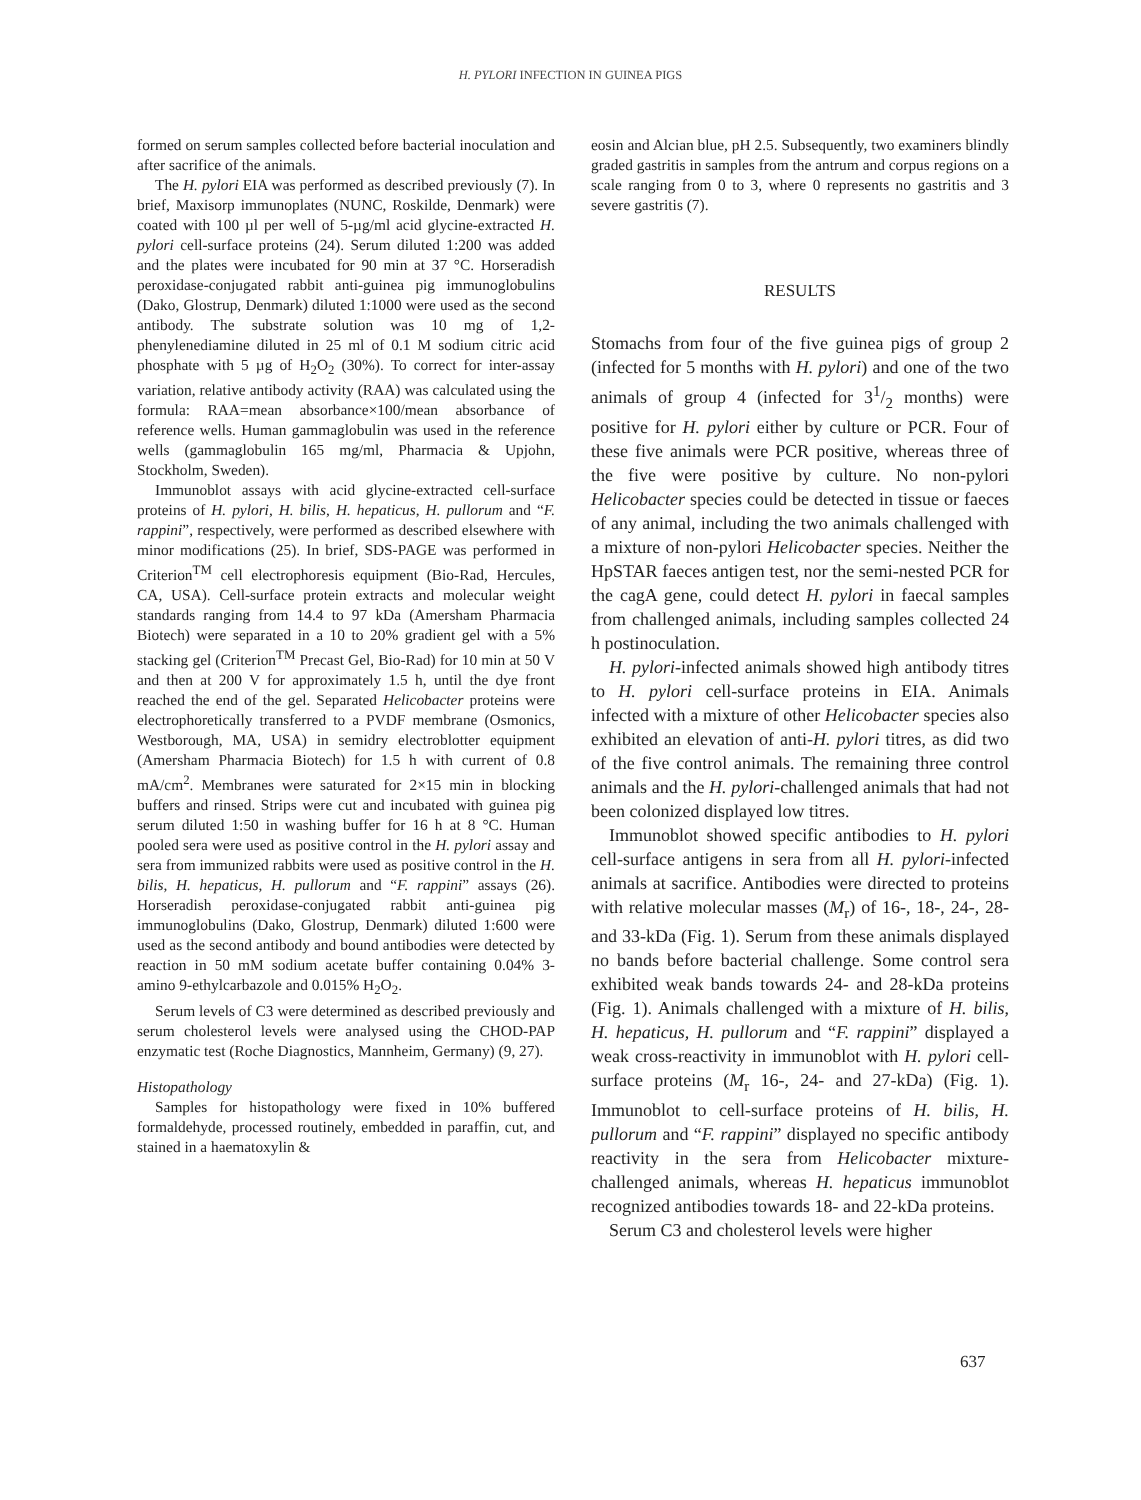H. PYLORI INFECTION IN GUINEA PIGS
formed on serum samples collected before bacterial inoculation and after sacrifice of the animals.
The H. pylori EIA was performed as described previously (7). In brief, Maxisorp immunoplates (NUNC, Roskilde, Denmark) were coated with 100 µl per well of 5-µg/ml acid glycine-extracted H. pylori cell-surface proteins (24). Serum diluted 1:200 was added and the plates were incubated for 90 min at 37 °C. Horseradish peroxidase-conjugated rabbit anti-guinea pig immunoglobulins (Dako, Glostrup, Denmark) diluted 1:1000 were used as the second antibody. The substrate solution was 10 mg of 1,2-phenylenediamine diluted in 25 ml of 0.1 M sodium citric acid phosphate with 5 µg of H<sub>2</sub>O<sub>2</sub> (30%). To correct for inter-assay variation, relative antibody activity (RAA) was calculated using the formula: RAA=mean absorbance×100/mean absorbance of reference wells. Human gammaglobulin was used in the reference wells (gammaglobulin 165 mg/ml, Pharmacia & Upjohn, Stockholm, Sweden).
Immunoblot assays with acid glycine-extracted cell-surface proteins of H. pylori, H. bilis, H. hepaticus, H. pullorum and “F. rappini”, respectively, were performed as described elsewhere with minor modifications (25). In brief, SDS-PAGE was performed in Criterion<sup>TM</sup> cell electrophoresis equipment (Bio-Rad, Hercules, CA, USA). Cell-surface protein extracts and molecular weight standards ranging from 14.4 to 97 kDa (Amersham Pharmacia Biotech) were separated in a 10 to 20% gradient gel with a 5% stacking gel (Criterion<sup>TM</sup> Precast Gel, Bio-Rad) for 10 min at 50 V and then at 200 V for approximately 1.5 h, until the dye front reached the end of the gel. Separated Helicobacter proteins were electrophoretically transferred to a PVDF membrane (Osmonics, Westborough, MA, USA) in semidry electroblotter equipment (Amersham Pharmacia Biotech) for 1.5 h with current of 0.8 mA/cm<sup>2</sup>. Membranes were saturated for 2×15 min in blocking buffers and rinsed. Strips were cut and incubated with guinea pig serum diluted 1:50 in washing buffer for 16 h at 8 °C. Human pooled sera were used as positive control in the H. pylori assay and sera from immunized rabbits were used as positive control in the H. bilis, H. hepaticus, H. pullorum and “F. rappini” assays (26). Horseradish peroxidase-conjugated rabbit anti-guinea pig immunoglobulins (Dako, Glostrup, Denmark) diluted 1:600 were used as the second antibody and bound antibodies were detected by reaction in 50 mM sodium acetate buffer containing 0.04% 3-amino 9-ethylcarbazole and 0.015% H<sub>2</sub>O<sub>2</sub>.
Serum levels of C3 were determined as described previously and serum cholesterol levels were analysed using the CHOD-PAP enzymatic test (Roche Diagnostics, Mannheim, Germany) (9, 27).
Histopathology
Samples for histopathology were fixed in 10% buffered formaldehyde, processed routinely, embedded in paraffin, cut, and stained in a haematoxylin &
eosin and Alcian blue, pH 2.5. Subsequently, two examiners blindly graded gastritis in samples from the antrum and corpus regions on a scale ranging from 0 to 3, where 0 represents no gastritis and 3 severe gastritis (7).
RESULTS
Stomachs from four of the five guinea pigs of group 2 (infected for 5 months with H. pylori) and one of the two animals of group 4 (infected for 31/2 months) were positive for H. pylori either by culture or PCR. Four of these five animals were PCR positive, whereas three of the five were positive by culture. No non-pylori Helicobacter species could be detected in tissue or faeces of any animal, including the two animals challenged with a mixture of non-pylori Helicobacter species. Neither the HpSTAR faeces antigen test, nor the semi-nested PCR for the cagA gene, could detect H. pylori in faecal samples from challenged animals, including samples collected 24 h postinoculation.
H. pylori-infected animals showed high antibody titres to H. pylori cell-surface proteins in EIA. Animals infected with a mixture of other Helicobacter species also exhibited an elevation of anti-H. pylori titres, as did two of the five control animals. The remaining three control animals and the H. pylori-challenged animals that had not been colonized displayed low titres.
Immunoblot showed specific antibodies to H. pylori cell-surface antigens in sera from all H. pylori-infected animals at sacrifice. Antibodies were directed to proteins with relative molecular masses (M<sub>r</sub>) of 16-, 18-, 24-, 28- and 33-kDa (Fig. 1). Serum from these animals displayed no bands before bacterial challenge. Some control sera exhibited weak bands towards 24- and 28-kDa proteins (Fig. 1). Animals challenged with a mixture of H. bilis, H. hepaticus, H. pullorum and “F. rappini” displayed a weak cross-reactivity in immunoblot with H. pylori cell-surface proteins (M<sub>r</sub> 16-, 24- and 27-kDa) (Fig. 1). Immunoblot to cell-surface proteins of H. bilis, H. pullorum and “F. rappini” displayed no specific antibody reactivity in the sera from Helicobacter mixture-challenged animals, whereas H. hepaticus immunoblot recognized antibodies towards 18- and 22-kDa proteins.
Serum C3 and cholesterol levels were higher
637